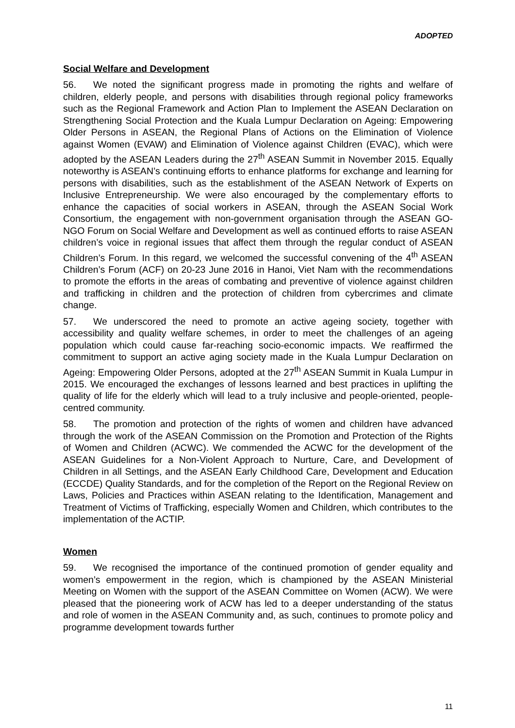ADOPTED
Social Welfare and Development
56. We noted the significant progress made in promoting the rights and welfare of children, elderly people, and persons with disabilities through regional policy frameworks such as the Regional Framework and Action Plan to Implement the ASEAN Declaration on Strengthening Social Protection and the Kuala Lumpur Declaration on Ageing: Empowering Older Persons in ASEAN, the Regional Plans of Actions on the Elimination of Violence against Women (EVAW) and Elimination of Violence against Children (EVAC), which were adopted by the ASEAN Leaders during the 27<sup>th</sup> ASEAN Summit in November 2015. Equally noteworthy is ASEAN’s continuing efforts to enhance platforms for exchange and learning for persons with disabilities, such as the establishment of the ASEAN Network of Experts on Inclusive Entrepreneurship. We were also encouraged by the complementary efforts to enhance the capacities of social workers in ASEAN, through the ASEAN Social Work Consortium, the engagement with non-government organisation through the ASEAN GO-NGO Forum on Social Welfare and Development as well as continued efforts to raise ASEAN children’s voice in regional issues that affect them through the regular conduct of ASEAN Children’s Forum. In this regard, we welcomed the successful convening of the 4<sup>th</sup> ASEAN Children’s Forum (ACF) on 20-23 June 2016 in Hanoi, Viet Nam with the recommendations to promote the efforts in the areas of combating and preventive of violence against children and trafficking in children and the protection of children from cybercrimes and climate change.
57. We underscored the need to promote an active ageing society, together with accessibility and quality welfare schemes, in order to meet the challenges of an ageing population which could cause far-reaching socio-economic impacts. We reaffirmed the commitment to support an active aging society made in the Kuala Lumpur Declaration on Ageing: Empowering Older Persons, adopted at the 27<sup>th</sup> ASEAN Summit in Kuala Lumpur in 2015. We encouraged the exchanges of lessons learned and best practices in uplifting the quality of life for the elderly which will lead to a truly inclusive and people-oriented, people-centred community.
58. The promotion and protection of the rights of women and children have advanced through the work of the ASEAN Commission on the Promotion and Protection of the Rights of Women and Children (ACWC). We commended the ACWC for the development of the ASEAN Guidelines for a Non-Violent Approach to Nurture, Care, and Development of Children in all Settings, and the ASEAN Early Childhood Care, Development and Education (ECCDE) Quality Standards, and for the completion of the Report on the Regional Review on Laws, Policies and Practices within ASEAN relating to the Identification, Management and Treatment of Victims of Trafficking, especially Women and Children, which contributes to the implementation of the ACTIP.
Women
59. We recognised the importance of the continued promotion of gender equality and women’s empowerment in the region, which is championed by the ASEAN Ministerial Meeting on Women with the support of the ASEAN Committee on Women (ACW). We were pleased that the pioneering work of ACW has led to a deeper understanding of the status and role of women in the ASEAN Community and, as such, continues to promote policy and programme development towards further
11